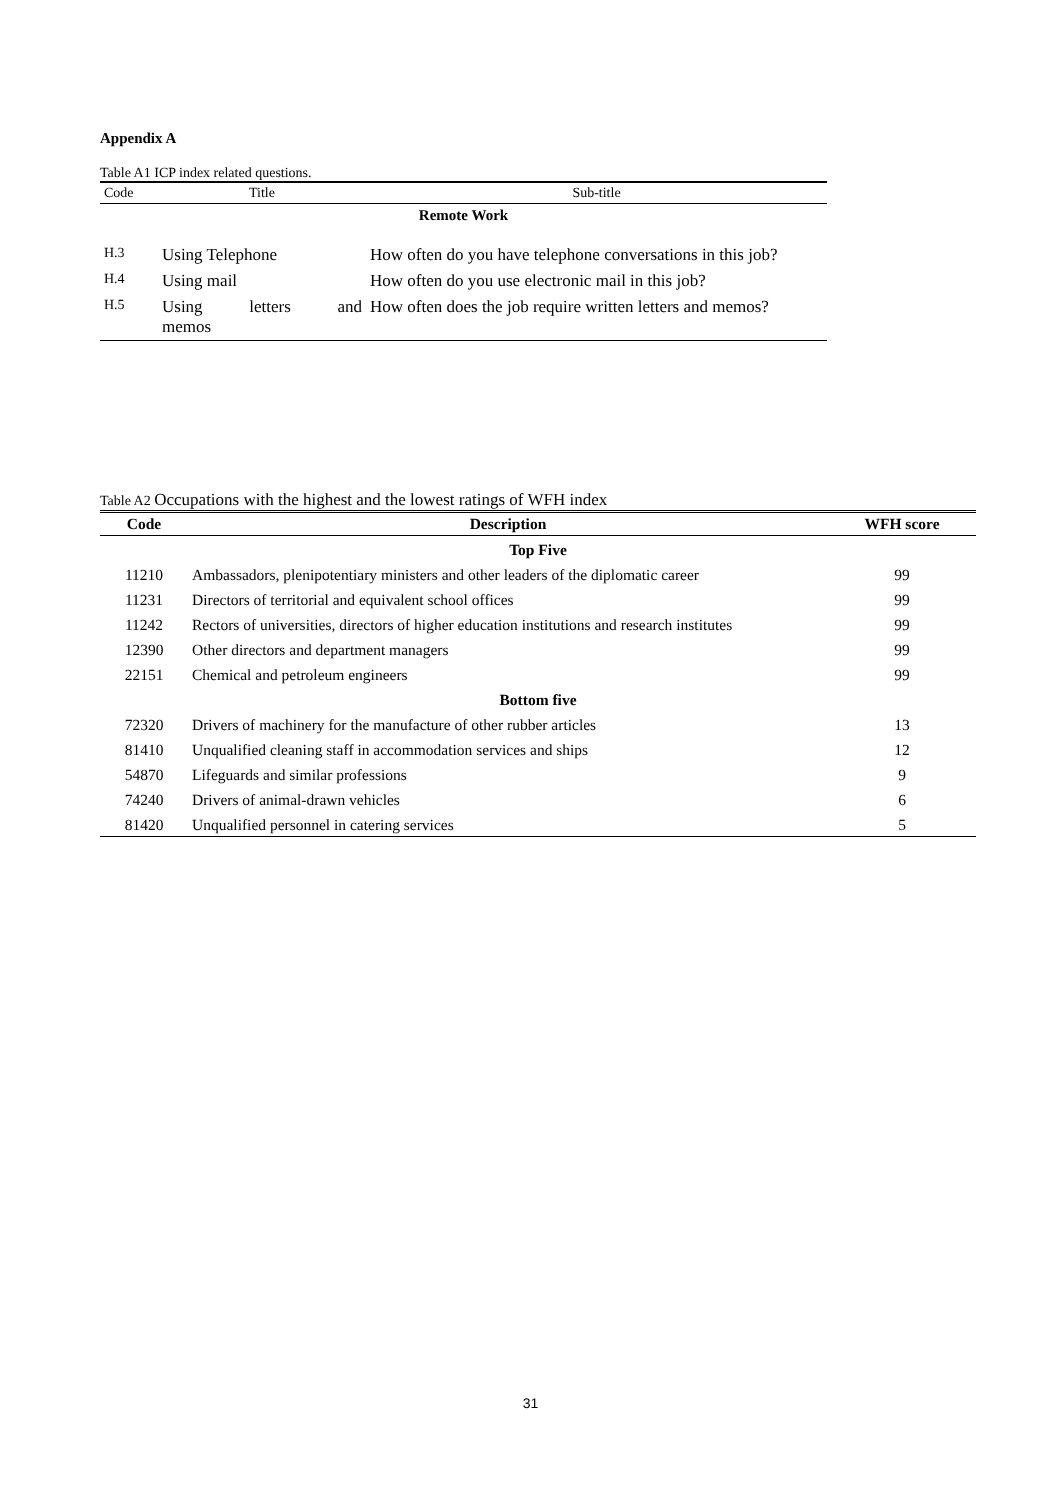Appendix A
Table A1 ICP index related questions.
| Code | Title | Sub-title |
| --- | --- | --- |
| Remote Work | | |
| H.3 | Using Telephone | How often do you have telephone conversations in this job? |
| H.4 | Using mail | How often do you use electronic mail in this job? |
| H.5 | Using letters and memos | How often does the job require written letters and memos? |
Table A2 Occupations with the highest and the lowest ratings of WFH index
| Code | Description | WFH score |
| --- | --- | --- |
| Top Five | | |
| 11210 | Ambassadors, plenipotentiary ministers and other leaders of the diplomatic career | 99 |
| 11231 | Directors of territorial and equivalent school offices | 99 |
| 11242 | Rectors of universities, directors of higher education institutions and research institutes | 99 |
| 12390 | Other directors and department managers | 99 |
| 22151 | Chemical and petroleum engineers | 99 |
| Bottom five | | |
| 72320 | Drivers of machinery for the manufacture of other rubber articles | 13 |
| 81410 | Unqualified cleaning staff in accommodation services and ships | 12 |
| 54870 | Lifeguards and similar professions | 9 |
| 74240 | Drivers of animal-drawn vehicles | 6 |
| 81420 | Unqualified personnel in catering services | 5 |
31